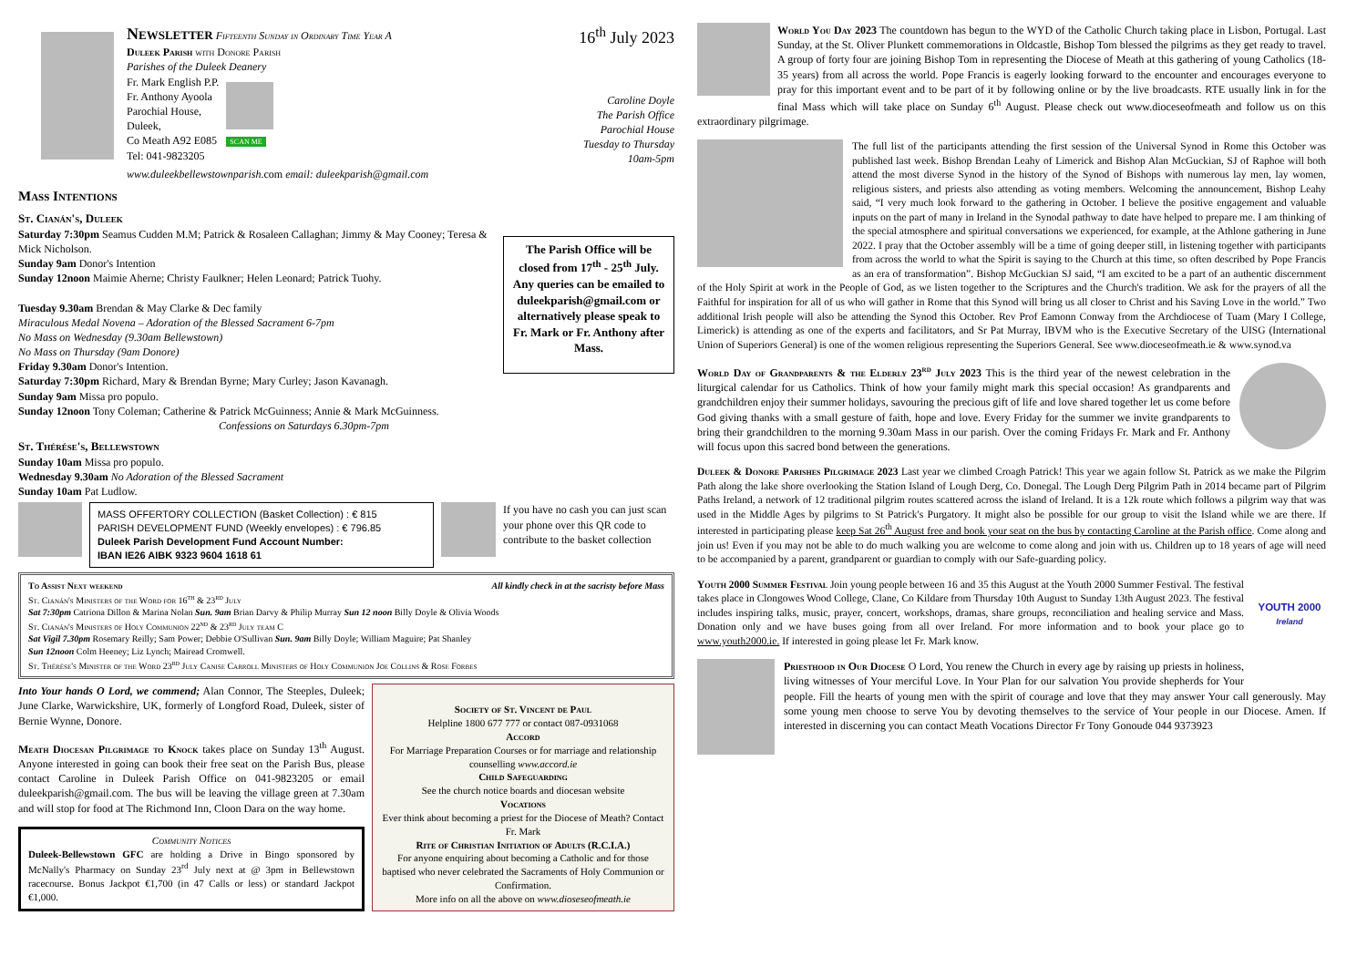Newsletter Fifteenth Sunday in Ordinary Time Year A 16<sup>th</sup> July 2023
Duleek Parish with Donore Parish
Parishes of the Duleek Deanery
Fr. Mark English P.P.
Fr. Anthony Ayoola
Parochial House,
Duleek,
Co Meath A92 E085
Tel: 041-9823205
SCAN ME
Caroline Doyle
The Parish Office
Parochial House
Tuesday to Thursday
10am-5pm
www.duleekbellewstownparish.com email: duleekparish@gmail.com
Mass Intentions
St. Cianán's, Duleek
Saturday 7:30pm Seamus Cudden M.M; Patrick & Rosaleen Callaghan; Jimmy & May Cooney; Teresa & Mick Nicholson.
Sunday 9am Donor's Intention
Sunday 12noon Maimie Aherne; Christy Faulkner; Helen Leonard; Patrick Tuohy.
Tuesday 9.30am Brendan & May Clarke & Dec family
Miraculous Medal Novena – Adoration of the Blessed Sacrament 6-7pm
No Mass on Wednesday (9.30am Bellewstown)
No Mass on Thursday (9am Donore)
Friday 9.30am Donor's Intention.
The Parish Office will be closed from 17<sup>th</sup> - 25<sup>th</sup> July. Any queries can be emailed to duleekparish@gmail.com or alternatively please speak to Fr. Mark or Fr. Anthony after Mass.
Saturday 7:30pm Richard, Mary & Brendan Byrne; Mary Curley; Jason Kavanagh.
Sunday 9am Missa pro populo.
Sunday 12noon Tony Coleman; Catherine & Patrick McGuinness; Annie & Mark McGuinness.
Confessions on Saturdays 6.30pm-7pm
St. Thérése's, Bellewstown
Sunday 10am Missa pro populo.
Wednesday 9.30am No Adoration of the Blessed Sacrament
Sunday 10am Pat Ludlow.
MASS OFFERTORY COLLECTION (Basket Collection) : € 815
PARISH DEVELOPMENT FUND (Weekly envelopes) : € 796.85
Duleek Parish Development Fund Account Number:
IBAN IE26 AIBK 9323 9604 1618 61
If you have no cash you can just scan your phone over this QR code to contribute to the basket collection
To Assist Next weekend All kindly check in at the sacristy before Mass
St. Cianán's Ministers of the Word for 16<sup>th</sup> & 23<sup>rd</sup> July
Sat 7:30pm Catriona Dillon & Marina Nolan Sun. 9am Brian Darvy & Philip Murray Sun 12 noon Billy Doyle & Olivia Woods
St. Cianán's Ministers of Holy Communion 22<sup>nd</sup> & 23<sup>rd</sup> July team C
Sat Vigil 7.30pm Rosemary Reilly; Sam Power; Debbie O'Sullivan Sun. 9am Billy Doyle; William Maguire; Pat Shanley
Sun 12noon Colm Heeney; Liz Lynch; Mairead Cromwell.
St. Thérése's Minister of the Word 23<sup>rd</sup> July Canise Carroll Ministers of Holy Communion Joe Collins & Rose Forbes
Into Your hands O Lord, we commend; Alan Connor, The Steeples, Duleek; June Clarke, Warwickshire, UK, formerly of Longford Road, Duleek, sister of Bernie Wynne, Donore.
Meath Diocesan Pilgrimage to Knock takes place on Sunday 13<sup>th</sup> August. Anyone interested in going can book their free seat on the Parish Bus, please contact Caroline in Duleek Parish Office on 041-9823205 or email duleekparish@gmail.com. The bus will be leaving the village green at 7.30am and will stop for food at The Richmond Inn, Cloon Dara on the way home.
Community Notices
Duleek-Bellewstown GFC are holding a Drive in Bingo sponsored by McNally's Pharmacy on Sunday 23<sup>rd</sup> July next at @ 3pm in Bellewstown racecourse. Bonus Jackpot €1,700 (in 47 Calls or less) or standard Jackpot €1,000.
Society of St. Vincent de Paul
Helpline 1800 677 777 or contact 087-0931068
Accord
For Marriage Preparation Courses or for marriage and relationship counselling www.accord.ie
Child Safeguarding
See the church notice boards and diocesan website
Vocations
Ever think about becoming a priest for the Diocese of Meath? Contact Fr. Mark
Rite of Christian Initiation of Adults (R.C.I.A.)
For anyone enquiring about becoming a Catholic and for those baptised who never celebrated the Sacraments of Holy Communion or Confirmation.
More info on all the above on www.dioseseofmeath.ie
World You Day 2023 The countdown has begun to the WYD of the Catholic Church taking place in Lisbon, Portugal. Last Sunday, at the St. Oliver Plunkett commemorations in Oldcastle, Bishop Tom blessed the pilgrims as they get ready to travel. A group of forty four are joining Bishop Tom in representing the Diocese of Meath at this gathering of young Catholics (18-35 years) from all across the world. Pope Francis is eagerly looking forward to the encounter and encourages everyone to pray for this important event and to be part of it by following online or by the live broadcasts. RTE usually link in for the final Mass which will take place on Sunday 6<sup>th</sup> August. Please check out www.dioceseofmeath and follow us on this extraordinary pilgrimage.
The full list of the participants attending the first session of the Universal Synod in Rome this October was published last week. Bishop Brendan Leahy of Limerick and Bishop Alan McGuckian, SJ of Raphoe will both attend the most diverse Synod in the history of the Synod of Bishops with numerous lay men, lay women, religious sisters, and priests also attending as voting members. Welcoming the announcement, Bishop Leahy said, “I very much look forward to the gathering in October. I believe the positive engagement and valuable inputs on the part of many in Ireland in the Synodal pathway to date have helped to prepare me. I am thinking of the special atmosphere and spiritual conversations we experienced, for example, at the Athlone gathering in June 2022. I pray that the October assembly will be a time of going deeper still, in listening together with participants from across the world to what the Spirit is saying to the Church at this time, so often described by Pope Francis as an era of transformation”. Bishop McGuckian SJ said, “I am excited to be a part of an authentic discernment of the Holy Spirit at work in the People of God, as we listen together to the Scriptures and the Church's tradition. We ask for the prayers of all the Faithful for inspiration for all of us who will gather in Rome that this Synod will bring us all closer to Christ and his Saving Love in the world.” Two additional Irish people will also be attending the Synod this October. Rev Prof Eamonn Conway from the Archdiocese of Tuam (Mary I College, Limerick) is attending as one of the experts and facilitators, and Sr Pat Murray, IBVM who is the Executive Secretary of the UISG (International Union of Superiors General) is one of the women religious representing the Superiors General. See www.dioceseofmeath.ie & www.synod.va
World Day of Grandparents & the Elderly 23<sup>rd</sup> July 2023 This is the third year of the newest celebration in the liturgical calendar for us Catholics. Think of how your family might mark this special occasion! As grandparents and grandchildren enjoy their summer holidays, savouring the precious gift of life and love shared together let us come before God giving thanks with a small gesture of faith, hope and love. Every Friday for the summer we invite grandparents to bring their grandchildren to the morning 9.30am Mass in our parish. Over the coming Fridays Fr. Mark and Fr. Anthony will focus upon this sacred bond between the generations.
Duleek & Donore Parishes Pilgrimage 2023 Last year we climbed Croagh Patrick! This year we again follow St. Patrick as we make the Pilgrim Path along the lake shore overlooking the Station Island of Lough Derg, Co. Donegal. The Lough Derg Pilgrim Path in 2014 became part of Pilgrim Paths Ireland, a network of 12 traditional pilgrim routes scattered across the island of Ireland. It is a 12k route which follows a pilgrim way that was used in the Middle Ages by pilgrims to St Patrick's Purgatory. It might also be possible for our group to visit the Island while we are there. If interested in participating please keep Sat 26<sup>th</sup> August free and book your seat on the bus by contacting Caroline at the Parish office. Come along and join us! Even if you may not be able to do much walking you are welcome to come along and join with us. Children up to 18 years of age will need to be accompanied by a parent, grandparent or guardian to comply with our Safe-guarding policy.
YOUTH 2000
Ireland Youth 2000 Summer Festival Join young people between 16 and 35 this August at the Youth 2000 Summer Festival. The festival takes place in Clongowes Wood College, Clane, Co Kildare from Thursday 10th August to Sunday 13th August 2023. The festival includes inspiring talks, music, prayer, concert, workshops, dramas, share groups, reconciliation and healing service and Mass. Donation only and we have buses going from all over Ireland. For more information and to book your place go to www.youth2000.ie. If interested in going please let Fr. Mark know.
Priesthood in Our Diocese O Lord, You renew the Church in every age by raising up priests in holiness, living witnesses of Your merciful Love. In Your Plan for our salvation You provide shepherds for Your people. Fill the hearts of young men with the spirit of courage and love that they may answer Your call generously. May some young men choose to serve You by devoting themselves to the service of Your people in our Diocese. Amen. If interested in discerning you can contact Meath Vocations Director Fr Tony Gonoude 044 9373923